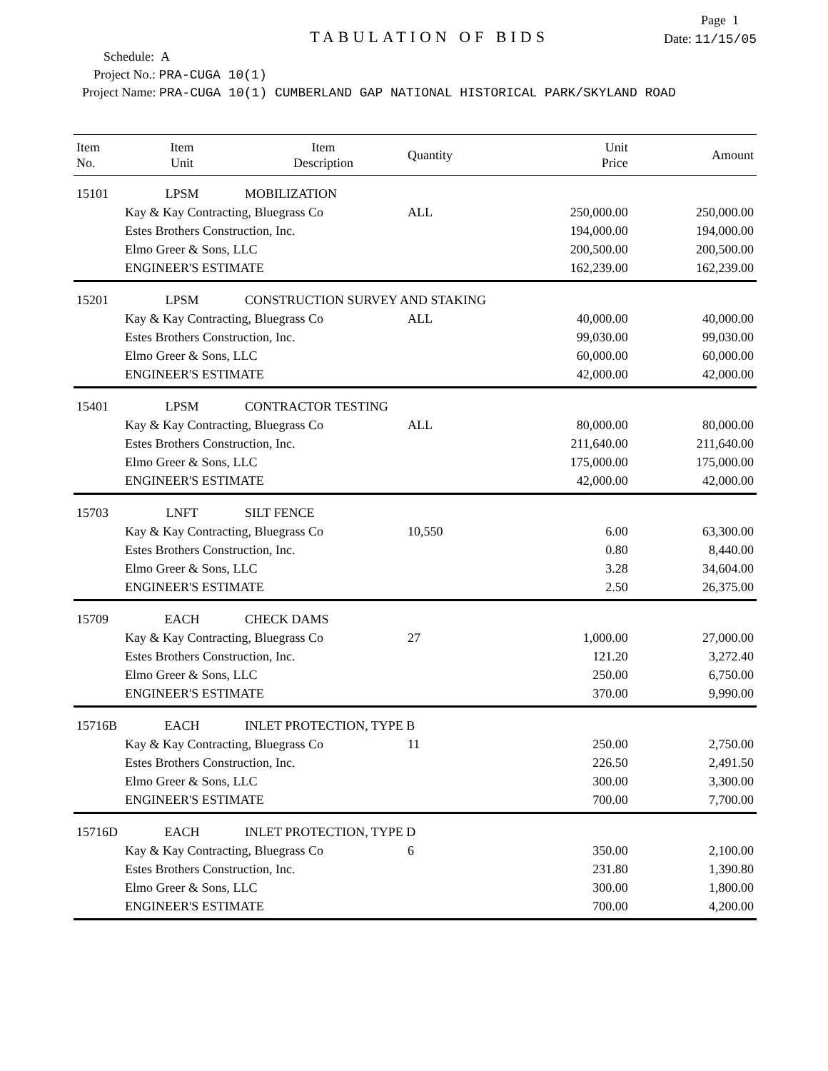Page 1
TABULATION OF BIDS
Date: 11/15/05
Schedule: A
Project No.: PRA-CUGA 10(1)
Project Name: PRA-CUGA 10(1) CUMBERLAND GAP NATIONAL HISTORICAL PARK/SKYLAND ROAD
| Item No. | Item Unit | Item Description | Quantity | Unit Price | Amount |
| --- | --- | --- | --- | --- | --- |
| 15101 | LPSM | MOBILIZATION | | | |
| | Kay & Kay Contracting, Bluegrass Co | | ALL | 250,000.00 | 250,000.00 |
| | Estes Brothers Construction, Inc. | | | 194,000.00 | 194,000.00 |
| | Elmo Greer & Sons, LLC | | | 200,500.00 | 200,500.00 |
| | ENGINEER'S ESTIMATE | | | 162,239.00 | 162,239.00 |
| 15201 | LPSM | CONSTRUCTION SURVEY AND STAKING | | | |
| | Kay & Kay Contracting, Bluegrass Co | | ALL | 40,000.00 | 40,000.00 |
| | Estes Brothers Construction, Inc. | | | 99,030.00 | 99,030.00 |
| | Elmo Greer & Sons, LLC | | | 60,000.00 | 60,000.00 |
| | ENGINEER'S ESTIMATE | | | 42,000.00 | 42,000.00 |
| 15401 | LPSM | CONTRACTOR TESTING | | | |
| | Kay & Kay Contracting, Bluegrass Co | | ALL | 80,000.00 | 80,000.00 |
| | Estes Brothers Construction, Inc. | | | 211,640.00 | 211,640.00 |
| | Elmo Greer & Sons, LLC | | | 175,000.00 | 175,000.00 |
| | ENGINEER'S ESTIMATE | | | 42,000.00 | 42,000.00 |
| 15703 | LNFT | SILT FENCE | | | |
| | Kay & Kay Contracting, Bluegrass Co | | 10,550 | 6.00 | 63,300.00 |
| | Estes Brothers Construction, Inc. | | | 0.80 | 8,440.00 |
| | Elmo Greer & Sons, LLC | | | 3.28 | 34,604.00 |
| | ENGINEER'S ESTIMATE | | | 2.50 | 26,375.00 |
| 15709 | EACH | CHECK DAMS | | | |
| | Kay & Kay Contracting, Bluegrass Co | | 27 | 1,000.00 | 27,000.00 |
| | Estes Brothers Construction, Inc. | | | 121.20 | 3,272.40 |
| | Elmo Greer & Sons, LLC | | | 250.00 | 6,750.00 |
| | ENGINEER'S ESTIMATE | | | 370.00 | 9,990.00 |
| 15716B | EACH | INLET PROTECTION, TYPE B | | | |
| | Kay & Kay Contracting, Bluegrass Co | | 11 | 250.00 | 2,750.00 |
| | Estes Brothers Construction, Inc. | | | 226.50 | 2,491.50 |
| | Elmo Greer & Sons, LLC | | | 300.00 | 3,300.00 |
| | ENGINEER'S ESTIMATE | | | 700.00 | 7,700.00 |
| 15716D | EACH | INLET PROTECTION, TYPE D | | | |
| | Kay & Kay Contracting, Bluegrass Co | | 6 | 350.00 | 2,100.00 |
| | Estes Brothers Construction, Inc. | | | 231.80 | 1,390.80 |
| | Elmo Greer & Sons, LLC | | | 300.00 | 1,800.00 |
| | ENGINEER'S ESTIMATE | | | 700.00 | 4,200.00 |